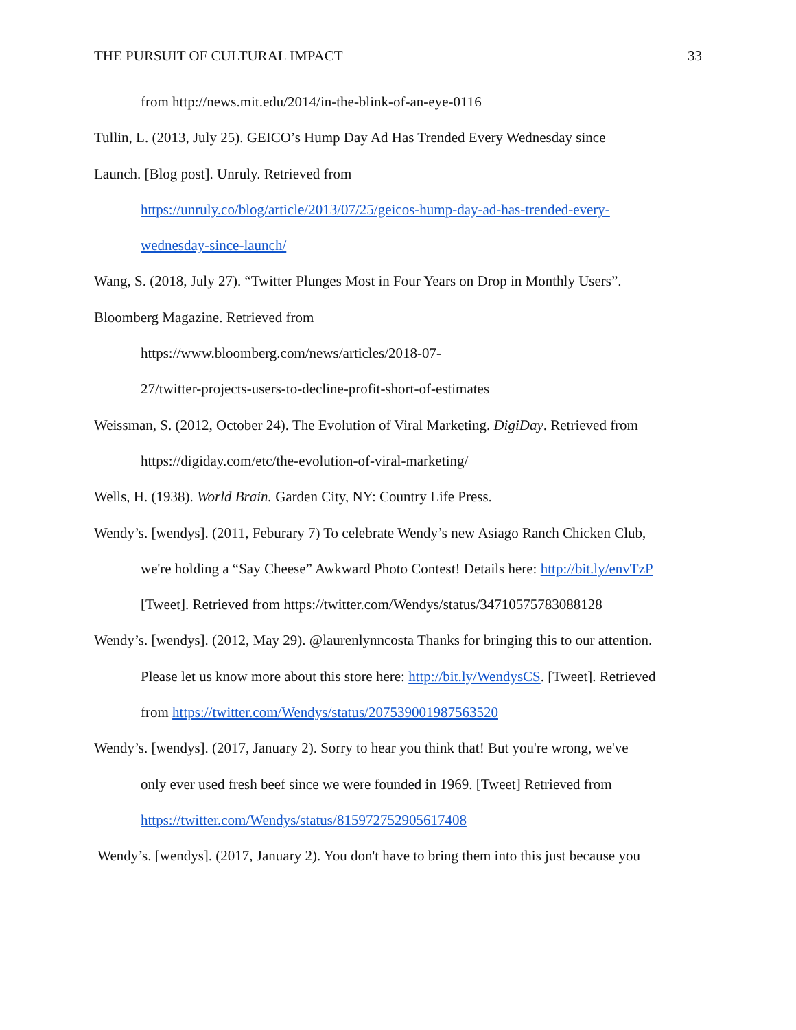THE PURSUIT OF CULTURAL IMPACT 33
from http://news.mit.edu/2014/in-the-blink-of-an-eye-0116
Tullin, L. (2013, July 25). GEICO’s Hump Day Ad Has Trended Every Wednesday since
Launch. [Blog post]. Unruly. Retrieved from
https://unruly.co/blog/article/2013/07/25/geicos-hump-day-ad-has-trended-every-
wednesday-since-launch/
Wang, S. (2018, July 27). “Twitter Plunges Most in Four Years on Drop in Monthly Users”.
Bloomberg Magazine. Retrieved from
https://www.bloomberg.com/news/articles/2018-07-
27/twitter-projects-users-to-decline-profit-short-of-estimates
Weissman, S. (2012, October 24). The Evolution of Viral Marketing. DigiDay. Retrieved from
https://digiday.com/etc/the-evolution-of-viral-marketing/
Wells, H. (1938). World Brain. Garden City, NY: Country Life Press.
Wendy’s. [wendys]. (2011, Feburary 7) To celebrate Wendy’s new Asiago Ranch Chicken Club,
we're holding a “Say Cheese” Awkward Photo Contest! Details here: http://bit.ly/envTzP
[Tweet]. Retrieved from https://twitter.com/Wendys/status/34710575783088128
Wendy’s. [wendys]. (2012, May 29). @laurenlynncosta Thanks for bringing this to our attention.
Please let us know more about this store here: http://bit.ly/WendysCS. [Tweet]. Retrieved
from https://twitter.com/Wendys/status/207539001987563520
Wendy’s. [wendys]. (2017, January 2). Sorry to hear you think that! But you're wrong, we've
only ever used fresh beef since we were founded in 1969. [Tweet] Retrieved from
https://twitter.com/Wendys/status/815972752905617408
Wendy’s. [wendys]. (2017, January 2). You don't have to bring them into this just because you